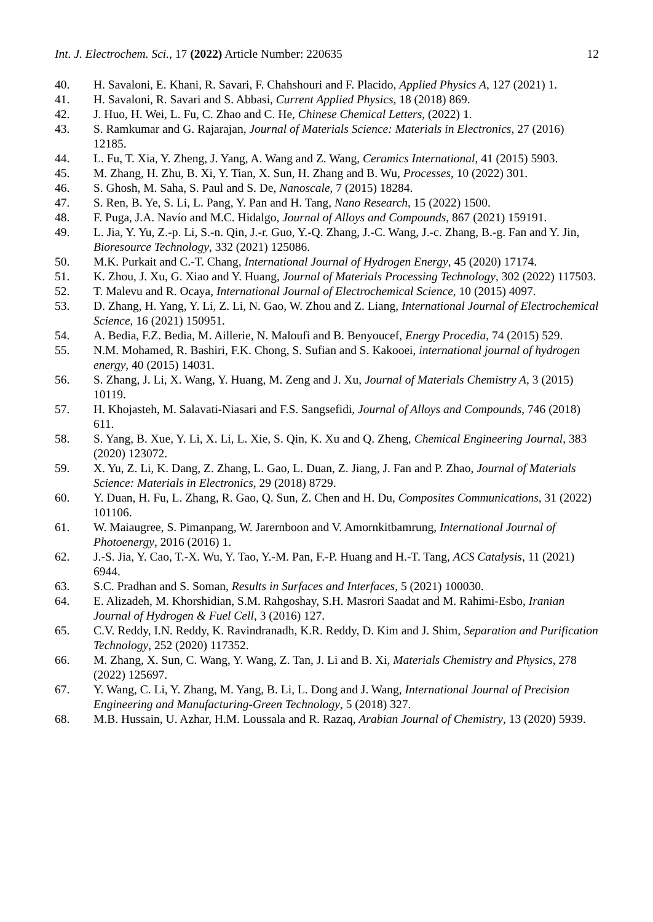Int. J. Electrochem. Sci., 17 (2022) Article Number: 220635 12
40. H. Savaloni, E. Khani, R. Savari, F. Chahshouri and F. Placido, Applied Physics A, 127 (2021) 1.
41. H. Savaloni, R. Savari and S. Abbasi, Current Applied Physics, 18 (2018) 869.
42. J. Huo, H. Wei, L. Fu, C. Zhao and C. He, Chinese Chemical Letters, (2022) 1.
43. S. Ramkumar and G. Rajarajan, Journal of Materials Science: Materials in Electronics, 27 (2016) 12185.
44. L. Fu, T. Xia, Y. Zheng, J. Yang, A. Wang and Z. Wang, Ceramics International, 41 (2015) 5903.
45. M. Zhang, H. Zhu, B. Xi, Y. Tian, X. Sun, H. Zhang and B. Wu, Processes, 10 (2022) 301.
46. S. Ghosh, M. Saha, S. Paul and S. De, Nanoscale, 7 (2015) 18284.
47. S. Ren, B. Ye, S. Li, L. Pang, Y. Pan and H. Tang, Nano Research, 15 (2022) 1500.
48. F. Puga, J.A. Navío and M.C. Hidalgo, Journal of Alloys and Compounds, 867 (2021) 159191.
49. L. Jia, Y. Yu, Z.-p. Li, S.-n. Qin, J.-r. Guo, Y.-Q. Zhang, J.-C. Wang, J.-c. Zhang, B.-g. Fan and Y. Jin, Bioresource Technology, 332 (2021) 125086.
50. M.K. Purkait and C.-T. Chang, International Journal of Hydrogen Energy, 45 (2020) 17174.
51. K. Zhou, J. Xu, G. Xiao and Y. Huang, Journal of Materials Processing Technology, 302 (2022) 117503.
52. T. Malevu and R. Ocaya, International Journal of Electrochemical Science, 10 (2015) 4097.
53. D. Zhang, H. Yang, Y. Li, Z. Li, N. Gao, W. Zhou and Z. Liang, International Journal of Electrochemical Science, 16 (2021) 150951.
54. A. Bedia, F.Z. Bedia, M. Aillerie, N. Maloufi and B. Benyoucef, Energy Procedia, 74 (2015) 529.
55. N.M. Mohamed, R. Bashiri, F.K. Chong, S. Sufian and S. Kakooei, international journal of hydrogen energy, 40 (2015) 14031.
56. S. Zhang, J. Li, X. Wang, Y. Huang, M. Zeng and J. Xu, Journal of Materials Chemistry A, 3 (2015) 10119.
57. H. Khojasteh, M. Salavati-Niasari and F.S. Sangsefidi, Journal of Alloys and Compounds, 746 (2018) 611.
58. S. Yang, B. Xue, Y. Li, X. Li, L. Xie, S. Qin, K. Xu and Q. Zheng, Chemical Engineering Journal, 383 (2020) 123072.
59. X. Yu, Z. Li, K. Dang, Z. Zhang, L. Gao, L. Duan, Z. Jiang, J. Fan and P. Zhao, Journal of Materials Science: Materials in Electronics, 29 (2018) 8729.
60. Y. Duan, H. Fu, L. Zhang, R. Gao, Q. Sun, Z. Chen and H. Du, Composites Communications, 31 (2022) 101106.
61. W. Maiaugree, S. Pimanpang, W. Jarernboon and V. Amornkitbamrung, International Journal of Photoenergy, 2016 (2016) 1.
62. J.-S. Jia, Y. Cao, T.-X. Wu, Y. Tao, Y.-M. Pan, F.-P. Huang and H.-T. Tang, ACS Catalysis, 11 (2021) 6944.
63. S.C. Pradhan and S. Soman, Results in Surfaces and Interfaces, 5 (2021) 100030.
64. E. Alizadeh, M. Khorshidian, S.M. Rahgoshay, S.H. Masrori Saadat and M. Rahimi-Esbo, Iranian Journal of Hydrogen & Fuel Cell, 3 (2016) 127.
65. C.V. Reddy, I.N. Reddy, K. Ravindranadh, K.R. Reddy, D. Kim and J. Shim, Separation and Purification Technology, 252 (2020) 117352.
66. M. Zhang, X. Sun, C. Wang, Y. Wang, Z. Tan, J. Li and B. Xi, Materials Chemistry and Physics, 278 (2022) 125697.
67. Y. Wang, C. Li, Y. Zhang, M. Yang, B. Li, L. Dong and J. Wang, International Journal of Precision Engineering and Manufacturing-Green Technology, 5 (2018) 327.
68. M.B. Hussain, U. Azhar, H.M. Loussala and R. Razaq, Arabian Journal of Chemistry, 13 (2020) 5939.